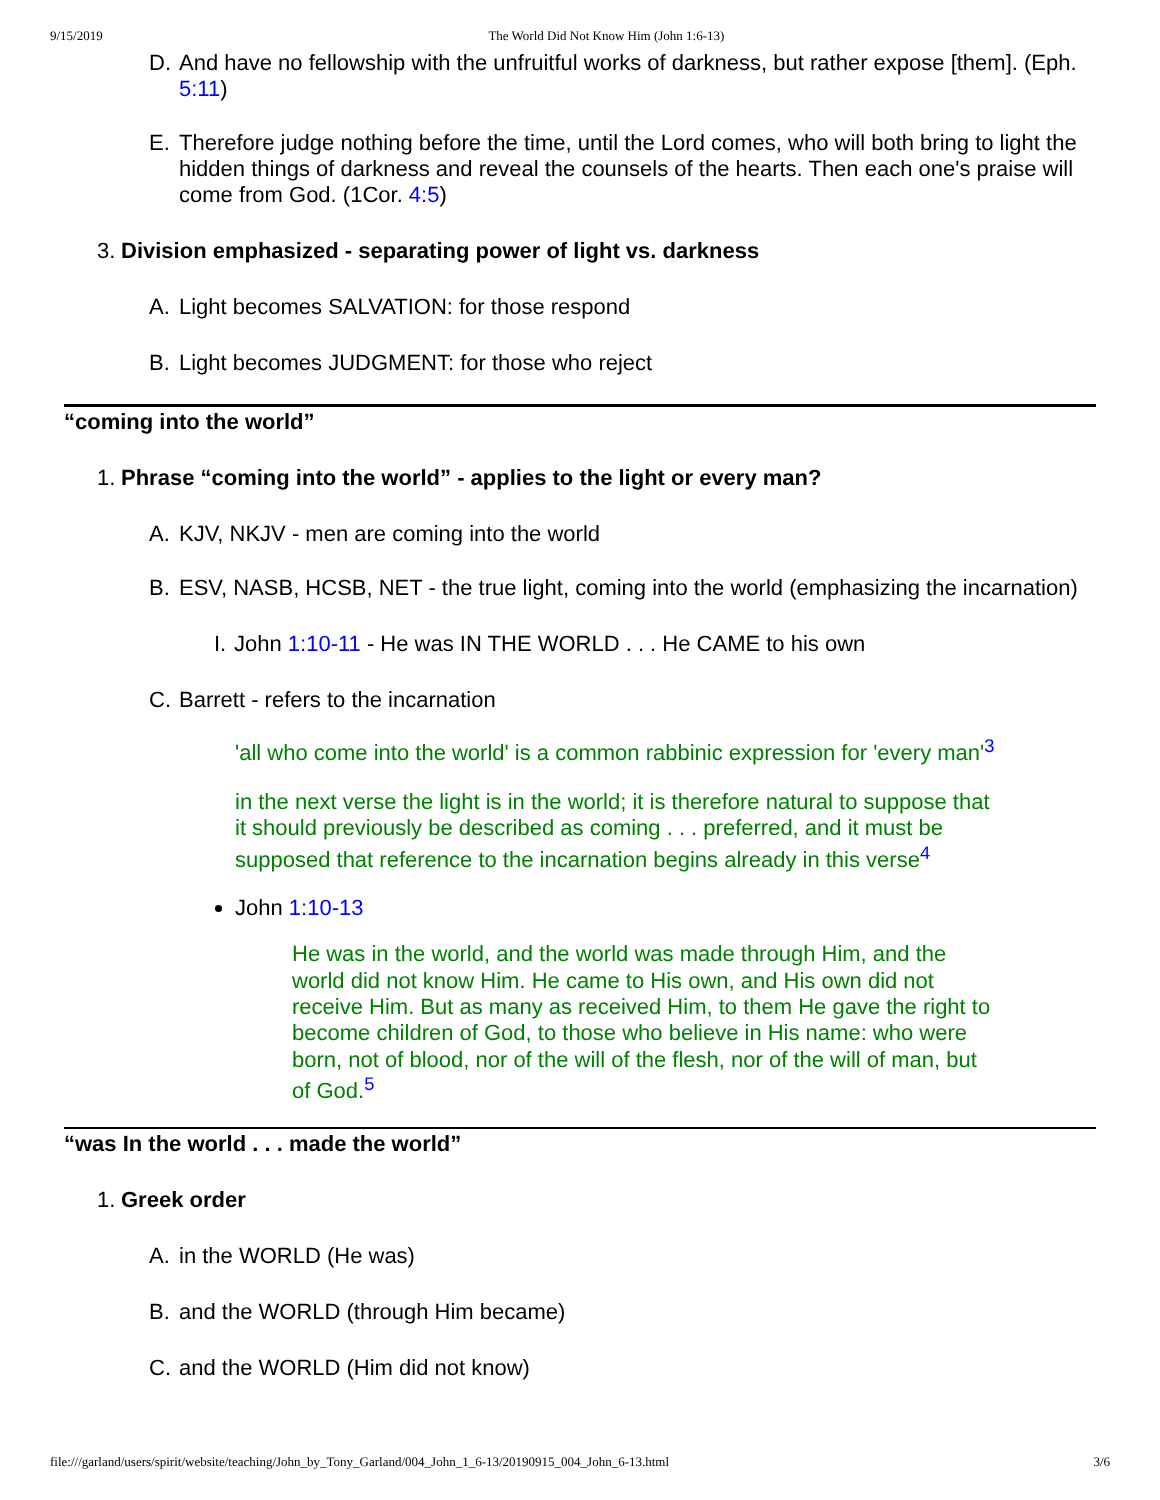9/15/2019 The World Did Not Know Him (John 1:6-13)
D. And have no fellowship with the unfruitful works of darkness, but rather expose [them]. (Eph. 5:11)
E. Therefore judge nothing before the time, until the Lord comes, who will both bring to light the hidden things of darkness and reveal the counsels of the hearts. Then each one's praise will come from God. (1Cor. 4:5)
3. Division emphasized - separating power of light vs. darkness
A. Light becomes SALVATION: for those respond
B. Light becomes JUDGMENT: for those who reject
“coming into the world”
1. Phrase “coming into the world” - applies to the light or every man?
A. KJV, NKJV - men are coming into the world
B. ESV, NASB, HCSB, NET - the true light, coming into the world (emphasizing the incarnation)
I. John 1:10-11 - He was IN THE WORLD . . . He CAME to his own
C. Barrett - refers to the incarnation
'all who come into the world' is a common rabbinic expression for 'every man'<sup>3</sup>
in the next verse the light is in the world; it is therefore natural to suppose that it should previously be described as coming . . . preferred, and it must be supposed that reference to the incarnation begins already in this verse<sup>4</sup>
John 1:10-13
He was in the world, and the world was made through Him, and the world did not know Him. He came to His own, and His own did not receive Him. But as many as received Him, to them He gave the right to become children of God, to those who believe in His name: who were born, not of blood, nor of the will of the flesh, nor of the will of man, but of God.<sup>5</sup>
“was In the world . . . made the world”
1. Greek order
A. in the WORLD (He was)
B. and the WORLD (through Him became)
C. and the WORLD (Him did not know)
file:///garland/users/spirit/website/teaching/John_by_Tony_Garland/004_John_1_6-13/20190915_004_John_6-13.html 3/6